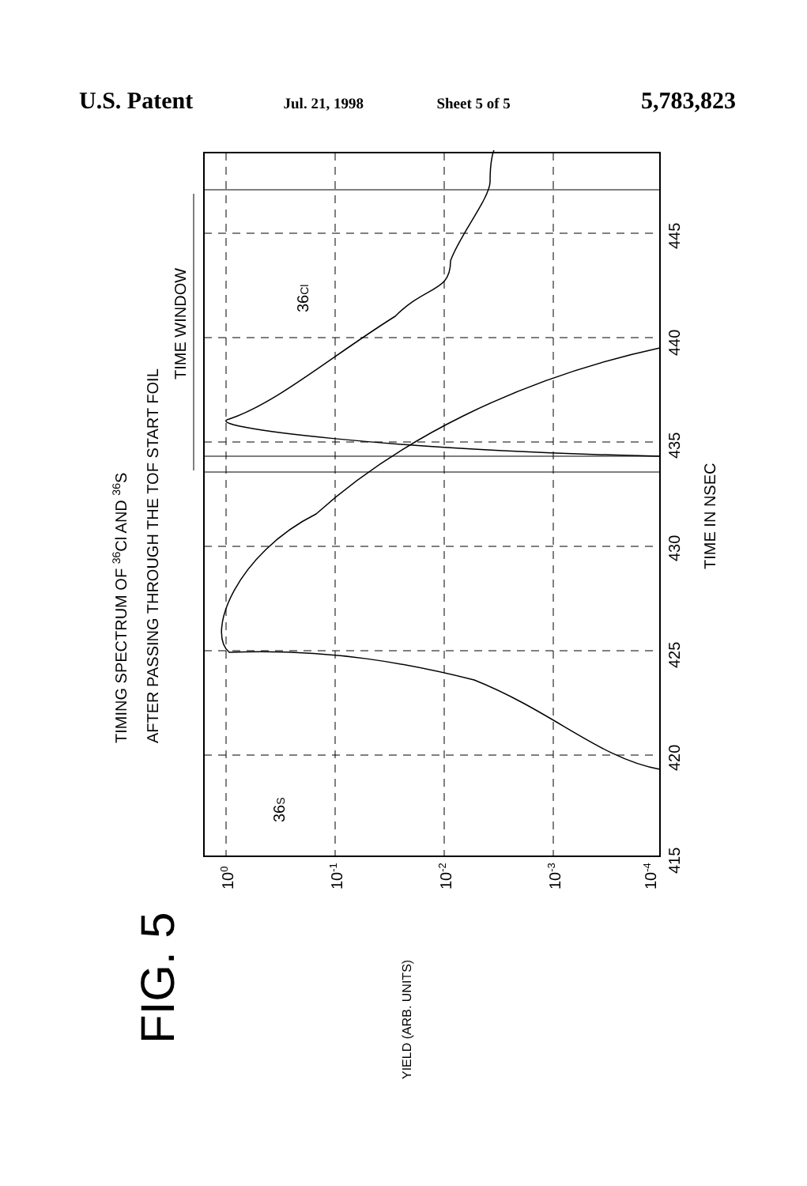U.S. Patent Jul. 21, 1998 Sheet 5 of 5 5,783,823
TIMING SPECTRUM OF 36Cl AND 36S
AFTER PASSING THROUGH THE TOF START FOIL
TIME WINDOW
TIME IN NSEC
YIELD (ARB. UNITS)
36Cl
36S
FIG. 5
415
420
425
430
435
440
445
100
10-1
10-2
10-3
10-4